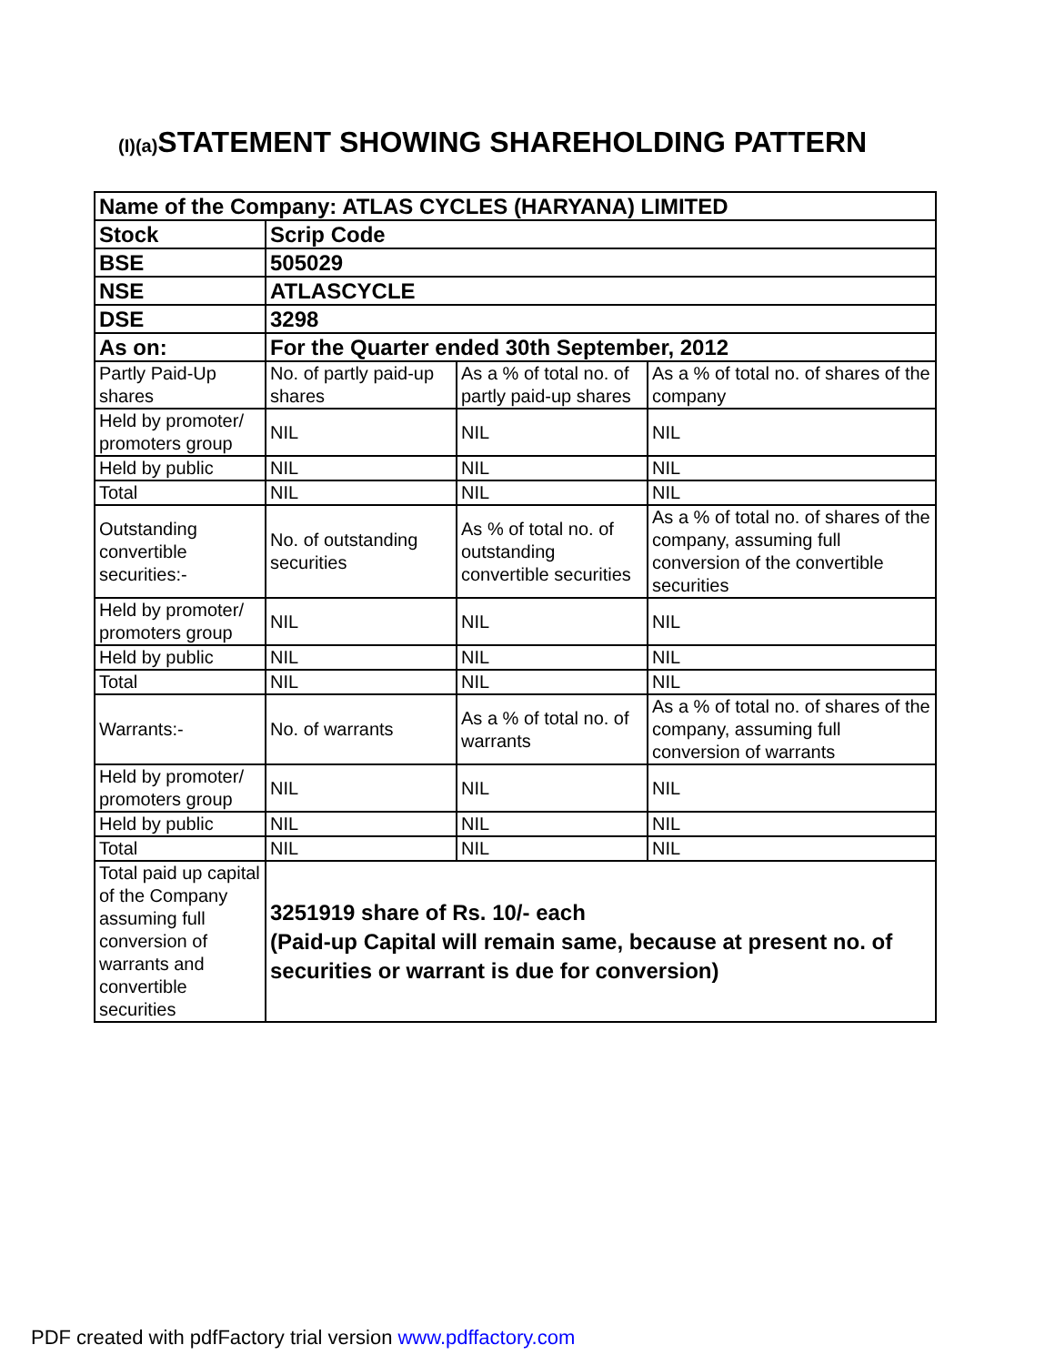(I)(a) STATEMENT SHOWING SHAREHOLDING PATTERN
| Name of the Company: ATLAS CYCLES (HARYANA) LIMITED | | | |
| Stock | Scrip Code | | |
| BSE | 505029 | | |
| NSE | ATLASCYCLE | | |
| DSE | 3298 | | |
| As on: | For the Quarter ended 30th September, 2012 | | |
| Partly Paid-Up shares | No. of partly paid-up shares | As a % of total no. of partly paid-up shares | As a % of total no. of shares of the company |
| Held by promoter/ promoters group | NIL | NIL | NIL |
| Held by public | NIL | NIL | NIL |
| Total | NIL | NIL | NIL |
| Outstanding convertible securities:- | No. of outstanding securities | As % of total no. of outstanding convertible securities | As a % of total no. of shares of the company, assuming full conversion of the convertible securities |
| Held by promoter/ promoters group | NIL | NIL | NIL |
| Held by public | NIL | NIL | NIL |
| Total | NIL | NIL | NIL |
| Warrants:- | No. of warrants | As a % of total no. of warrants | As a % of total no. of shares of the company, assuming full conversion of warrants |
| Held by promoter/ promoters group | NIL | NIL | NIL |
| Held by public | NIL | NIL | NIL |
| Total | NIL | NIL | NIL |
| Total paid up capital of the Company assuming full conversion of warrants and convertible securities | 3251919 share of Rs. 10/- each (Paid-up Capital will remain same, because at present no. of securities or warrant is due for conversion) | | |
PDF created with pdfFactory trial version www.pdffactory.com